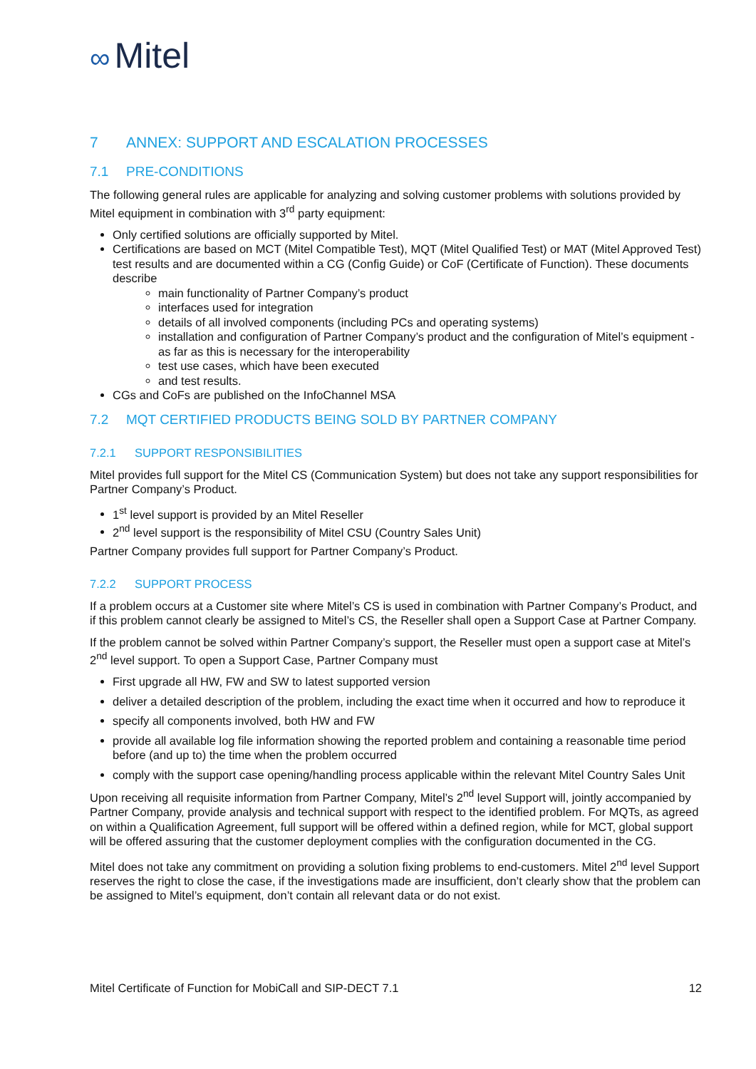∞ Mitel
7 ANNEX: SUPPORT AND ESCALATION PROCESSES
7.1 PRE-CONDITIONS
The following general rules are applicable for analyzing and solving customer problems with solutions provided by Mitel equipment in combination with 3<sup>rd</sup> party equipment:
Only certified solutions are officially supported by Mitel.
Certifications are based on MCT (Mitel Compatible Test), MQT (Mitel Qualified Test) or MAT (Mitel Approved Test) test results and are documented within a CG (Config Guide) or CoF (Certificate of Function). These documents describe
main functionality of Partner Company’s product
interfaces used for integration
details of all involved components (including PCs and operating systems)
installation and configuration of Partner Company’s product and the configuration of Mitel’s equipment - as far as this is necessary for the interoperability
test use cases, which have been executed
and test results.
CGs and CoFs are published on the InfoChannel MSA
7.2 MQT CERTIFIED PRODUCTS BEING SOLD BY PARTNER COMPANY
7.2.1 SUPPORT RESPONSIBILITIES
Mitel provides full support for the Mitel CS (Communication System) but does not take any support responsibilities for Partner Company’s Product.
1<sup>st</sup> level support is provided by an Mitel Reseller
2<sup>nd</sup> level support is the responsibility of Mitel CSU (Country Sales Unit)
Partner Company provides full support for Partner Company’s Product.
7.2.2 SUPPORT PROCESS
If a problem occurs at a Customer site where Mitel’s CS is used in combination with Partner Company’s Product, and if this problem cannot clearly be assigned to Mitel’s CS, the Reseller shall open a Support Case at Partner Company.
If the problem cannot be solved within Partner Company’s support, the Reseller must open a support case at Mitel’s 2<sup>nd</sup> level support. To open a Support Case, Partner Company must
First upgrade all HW, FW and SW to latest supported version
deliver a detailed description of the problem, including the exact time when it occurred and how to reproduce it
specify all components involved, both HW and FW
provide all available log file information showing the reported problem and containing a reasonable time period before (and up to) the time when the problem occurred
comply with the support case opening/handling process applicable within the relevant Mitel Country Sales Unit
Upon receiving all requisite information from Partner Company, Mitel’s 2<sup>nd</sup> level Support will, jointly accompanied by Partner Company, provide analysis and technical support with respect to the identified problem. For MQTs, as agreed on within a Qualification Agreement, full support will be offered within a defined region, while for MCT, global support will be offered assuring that the customer deployment complies with the configuration documented in the CG.
Mitel does not take any commitment on providing a solution fixing problems to end-customers. Mitel 2<sup>nd</sup> level Support reserves the right to close the case, if the investigations made are insufficient, don’t clearly show that the problem can be assigned to Mitel’s equipment, don’t contain all relevant data or do not exist.
Mitel Certificate of Function for MobiCall and SIP-DECT 7.1 12